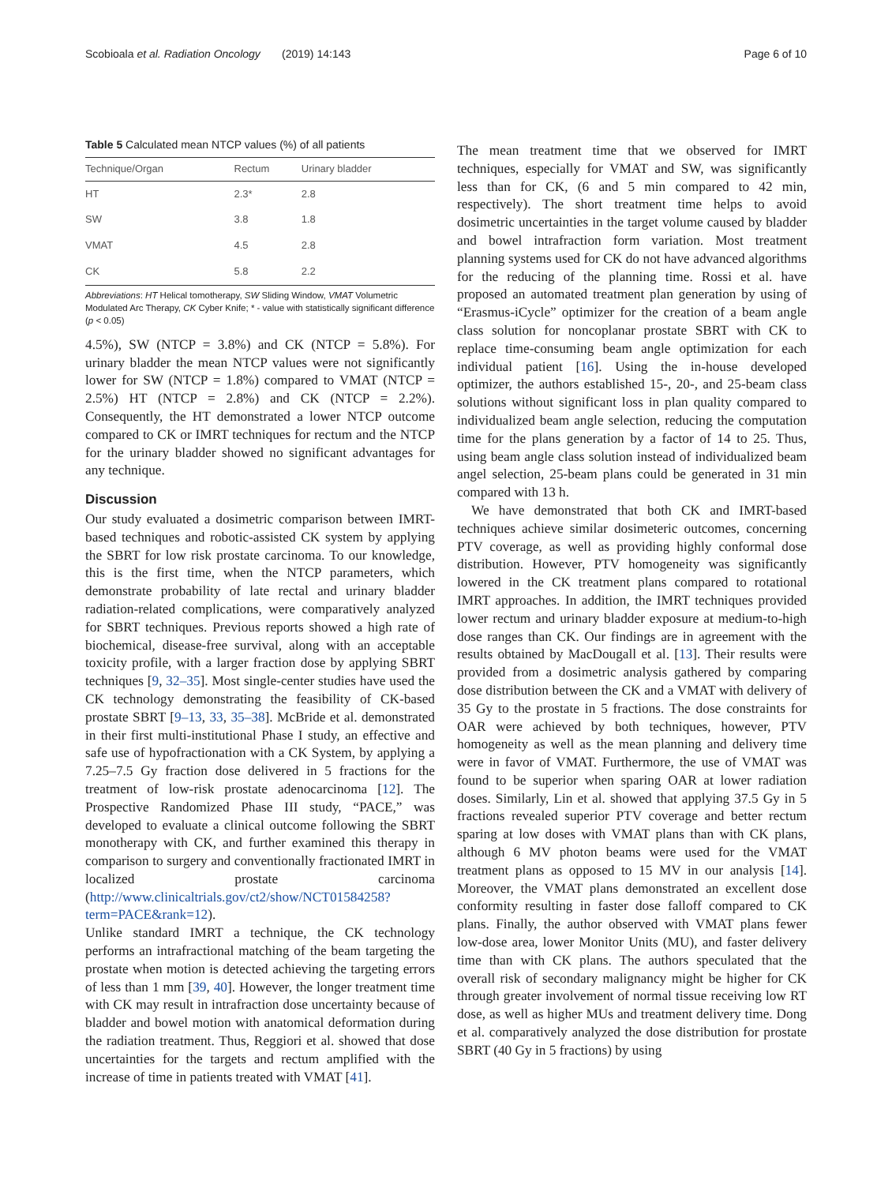Scobioala et al. Radiation Oncology (2019) 14:143 Page 6 of 10
Table 5 Calculated mean NTCP values (%) of all patients
| Technique/Organ | Rectum | Urinary bladder |
| --- | --- | --- |
| HT | 2.3* | 2.8 |
| SW | 3.8 | 1.8 |
| VMAT | 4.5 | 2.8 |
| CK | 5.8 | 2.2 |
Abbreviations: HT Helical tomotherapy, SW Sliding Window, VMAT Volumetric Modulated Arc Therapy, CK Cyber Knife; * - value with statistically significant difference (p < 0.05)
4.5%), SW (NTCP = 3.8%) and CK (NTCP = 5.8%). For urinary bladder the mean NTCP values were not significantly lower for SW (NTCP = 1.8%) compared to VMAT (NTCP = 2.5%) HT (NTCP = 2.8%) and CK (NTCP = 2.2%). Consequently, the HT demonstrated a lower NTCP outcome compared to CK or IMRT techniques for rectum and the NTCP for the urinary bladder showed no significant advantages for any technique.
Discussion
Our study evaluated a dosimetric comparison between IMRT-based techniques and robotic-assisted CK system by applying the SBRT for low risk prostate carcinoma. To our knowledge, this is the first time, when the NTCP parameters, which demonstrate probability of late rectal and urinary bladder radiation-related complications, were comparatively analyzed for SBRT techniques. Previous reports showed a high rate of biochemical, disease-free survival, along with an acceptable toxicity profile, with a larger fraction dose by applying SBRT techniques [9, 32–35]. Most single-center studies have used the CK technology demonstrating the feasibility of CK-based prostate SBRT [9–13, 33, 35–38]. McBride et al. demonstrated in their first multi-institutional Phase I study, an effective and safe use of hypofractionation with a CK System, by applying a 7.25–7.5 Gy fraction dose delivered in 5 fractions for the treatment of low-risk prostate adenocarcinoma [12]. The Prospective Randomized Phase III study, “PACE,” was developed to evaluate a clinical outcome following the SBRT monotherapy with CK, and further examined this therapy in comparison to surgery and conventionally fractionated IMRT in localized prostate carcinoma (http://www.clinicaltrials.gov/ct2/show/NCT01584258?term=PACE&rank=12).
Unlike standard IMRT a technique, the CK technology performs an intrafractional matching of the beam targeting the prostate when motion is detected achieving the targeting errors of less than 1 mm [39, 40]. However, the longer treatment time with CK may result in intrafraction dose uncertainty because of bladder and bowel motion with anatomical deformation during the radiation treatment. Thus, Reggiori et al. showed that dose uncertainties for the targets and rectum amplified with the increase of time in patients treated with VMAT [41].
The mean treatment time that we observed for IMRT techniques, especially for VMAT and SW, was significantly less than for CK, (6 and 5 min compared to 42 min, respectively). The short treatment time helps to avoid dosimetric uncertainties in the target volume caused by bladder and bowel intrafraction form variation. Most treatment planning systems used for CK do not have advanced algorithms for the reducing of the planning time. Rossi et al. have proposed an automated treatment plan generation by using of “Erasmus-iCycle” optimizer for the creation of a beam angle class solution for noncoplanar prostate SBRT with CK to replace time-consuming beam angle optimization for each individual patient [16]. Using the in-house developed optimizer, the authors established 15-, 20-, and 25-beam class solutions without significant loss in plan quality compared to individualized beam angle selection, reducing the computation time for the plans generation by a factor of 14 to 25. Thus, using beam angle class solution instead of individualized beam angel selection, 25-beam plans could be generated in 31 min compared with 13 h.
We have demonstrated that both CK and IMRT-based techniques achieve similar dosimeteric outcomes, concerning PTV coverage, as well as providing highly conformal dose distribution. However, PTV homogeneity was significantly lowered in the CK treatment plans compared to rotational IMRT approaches. In addition, the IMRT techniques provided lower rectum and urinary bladder exposure at medium-to-high dose ranges than CK. Our findings are in agreement with the results obtained by MacDougall et al. [13]. Their results were provided from a dosimetric analysis gathered by comparing dose distribution between the CK and a VMAT with delivery of 35 Gy to the prostate in 5 fractions. The dose constraints for OAR were achieved by both techniques, however, PTV homogeneity as well as the mean planning and delivery time were in favor of VMAT. Furthermore, the use of VMAT was found to be superior when sparing OAR at lower radiation doses. Similarly, Lin et al. showed that applying 37.5 Gy in 5 fractions revealed superior PTV coverage and better rectum sparing at low doses with VMAT plans than with CK plans, although 6 MV photon beams were used for the VMAT treatment plans as opposed to 15 MV in our analysis [14]. Moreover, the VMAT plans demonstrated an excellent dose conformity resulting in faster dose falloff compared to CK plans. Finally, the author observed with VMAT plans fewer low-dose area, lower Monitor Units (MU), and faster delivery time than with CK plans. The authors speculated that the overall risk of secondary malignancy might be higher for CK through greater involvement of normal tissue receiving low RT dose, as well as higher MUs and treatment delivery time. Dong et al. comparatively analyzed the dose distribution for prostate SBRT (40 Gy in 5 fractions) by using